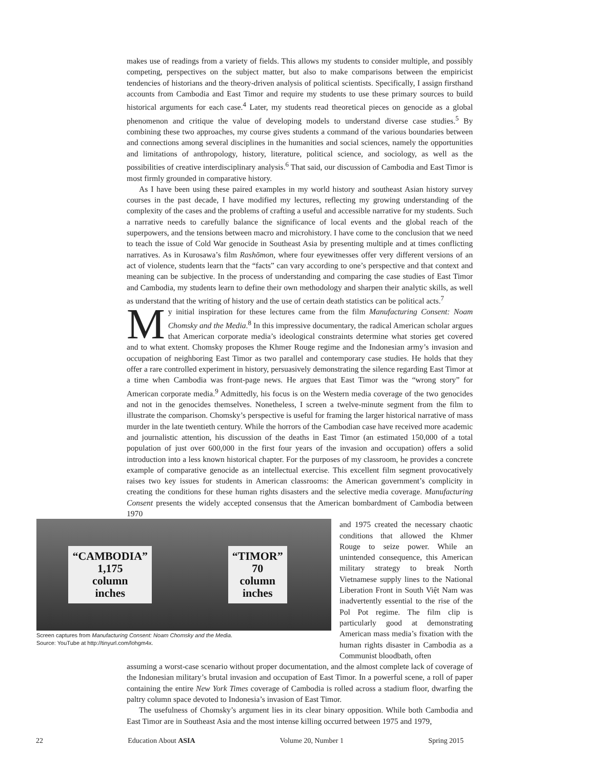makes use of readings from a variety of fields. This allows my students to consider multiple, and possibly competing, perspectives on the subject matter, but also to make comparisons between the empiricist tendencies of historians and the theory-driven analysis of political scientists. Specifically, I assign firsthand accounts from Cambodia and East Timor and require my students to use these primary sources to build historical arguments for each case.<sup>4</sup> Later, my students read theoretical pieces on genocide as a global phenomenon and critique the value of developing models to understand diverse case studies.<sup>5</sup> By combining these two approaches, my course gives students a command of the various boundaries between and connections among several disciplines in the humanities and social sciences, namely the opportunities and limitations of anthropology, history, literature, political science, and sociology, as well as the possibilities of creative interdisciplinary analysis.<sup>6</sup> That said, our discussion of Cambodia and East Timor is most firmly grounded in comparative history.
As I have been using these paired examples in my world history and southeast Asian history survey courses in the past decade, I have modified my lectures, reflecting my growing understanding of the complexity of the cases and the problems of crafting a useful and accessible narrative for my students. Such a narrative needs to carefully balance the significance of local events and the global reach of the superpowers, and the tensions between macro and microhistory. I have come to the conclusion that we need to teach the issue of Cold War genocide in Southeast Asia by presenting multiple and at times conflicting narratives. As in Kurosawa’s film Rashōmon, where four eyewitnesses offer very different versions of an act of violence, students learn that the “facts” can vary according to one’s perspective and that context and meaning can be subjective. In the process of understanding and comparing the case studies of East Timor and Cambodia, my students learn to define their own methodology and sharpen their analytic skills, as well as understand that the writing of history and the use of certain death statistics can be political acts.<sup>7</sup>
My initial inspiration for these lectures came from the film Manufacturing Consent: Noam Chomsky and the Media.<sup>8</sup> In this impressive documentary, the radical American scholar argues that American corporate media’s ideological constraints determine what stories get covered and to what extent. Chomsky proposes the Khmer Rouge regime and the Indonesian army’s invasion and occupation of neighboring East Timor as two parallel and contemporary case studies. He holds that they offer a rare controlled experiment in history, persuasively demonstrating the silence regarding East Timor at a time when Cambodia was front-page news. He argues that East Timor was the “wrong story” for American corporate media.<sup>9</sup> Admittedly, his focus is on the Western media coverage of the two genocides and not in the genocides themselves. Nonetheless, I screen a twelve-minute segment from the film to illustrate the comparison. Chomsky’s perspective is useful for framing the larger historical narrative of mass murder in the late twentieth century. While the horrors of the Cambodian case have received more academic and journalistic attention, his discussion of the deaths in East Timor (an estimated 150,000 of a total population of just over 600,000 in the first four years of the invasion and occupation) offers a solid introduction into a less known historical chapter. For the purposes of my classroom, he provides a concrete example of comparative genocide as an intellectual exercise. This excellent film segment provocatively raises two key issues for students in American classrooms: the American government’s complicity in creating the conditions for these human rights disasters and the selective media coverage. Manufacturing Consent presents the widely accepted consensus that the American bombardment of Cambodia between 1970
“CAMBODIA”
1,175
column
inches
“TIMOR”
70
column
inches
Screen captures from Manufacturing Consent: Noam Chomsky and the Media.
Source: YouTube at http://tinyurl.com/lohgm4x.
and 1975 created the necessary chaotic conditions that allowed the Khmer Rouge to seize power. While an unintended consequence, this American military strategy to break North Vietnamese supply lines to the National Liberation Front in South Việt Nam was inadvertently essential to the rise of the Pol Pot regime. The film clip is particularly good at demonstrating American mass media’s fixation with the human rights disaster in Cambodia as a Communist bloodbath, often
assuming a worst-case scenario without proper documentation, and the almost complete lack of coverage of the Indonesian military’s brutal invasion and occupation of East Timor. In a powerful scene, a roll of paper containing the entire New York Times coverage of Cambodia is rolled across a stadium floor, dwarfing the paltry column space devoted to Indonesia’s invasion of East Timor.
The usefulness of Chomsky’s argument lies in its clear binary opposition. While both Cambodia and East Timor are in Southeast Asia and the most intense killing occurred between 1975 and 1979,
22 Education About ASIA Volume 20, Number 1 Spring 2015